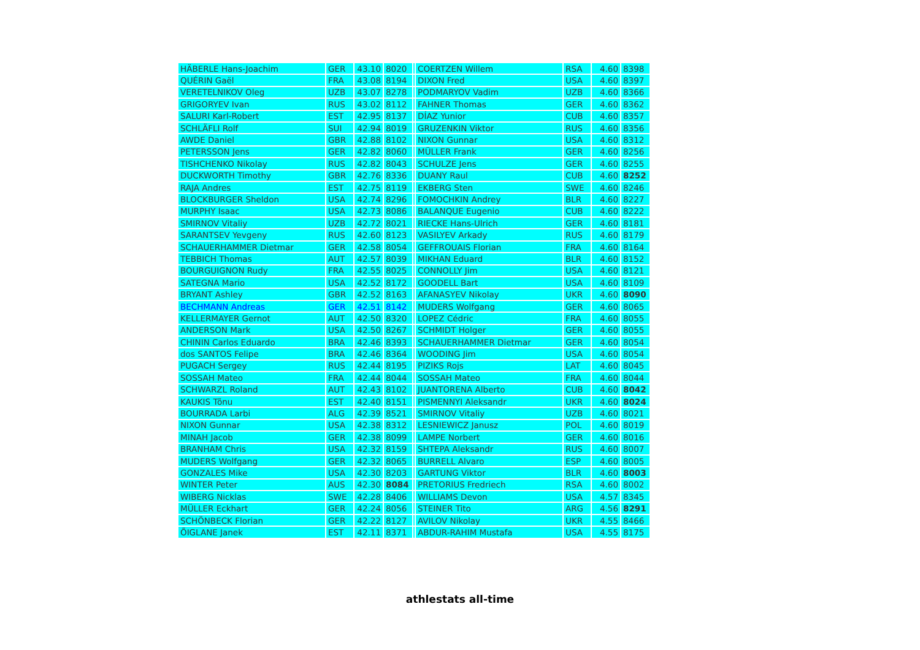| HÄBERLE Hans-Joachim | GER | 43.10 | 8020 | | COERTZEN Willem | RSA | 4.60 | 8398 |
| QUÉRIN Gaël | FRA | 43.08 | 8194 | | DIXON Fred | USA | 4.60 | 8397 |
| VERETELNIKOV Oleg | UZB | 43.07 | 8278 | | PODMARYOV Vadim | UZB | 4.60 | 8366 |
| GRIGORYEV Ivan | RUS | 43.02 | 8112 | | FAHNER Thomas | GER | 4.60 | 8362 |
| SALURI Karl-Robert | EST | 42.95 | 8137 | | DÍAZ Yunior | CUB | 4.60 | 8357 |
| SCHLÄFLI Rolf | SUI | 42.94 | 8019 | | GRUZENKIN Viktor | RUS | 4.60 | 8356 |
| AWDE Daniel | GBR | 42.88 | 8102 | | NIXON Gunnar | USA | 4.60 | 8312 |
| PETERSSON Jens | GER | 42.82 | 8060 | | MÜLLER Frank | GER | 4.60 | 8256 |
| TISHCHENKO Nikolay | RUS | 42.82 | 8043 | | SCHULZE Jens | GER | 4.60 | 8255 |
| DUCKWORTH Timothy | GBR | 42.76 | 8336 | | DUANY Raul | CUB | 4.60 | 8252 |
| RAJA Andres | EST | 42.75 | 8119 | | EKBERG Sten | SWE | 4.60 | 8246 |
| BLOCKBURGER Sheldon | USA | 42.74 | 8296 | | FOMOCHKIN Andrey | BLR | 4.60 | 8227 |
| MURPHY Isaac | USA | 42.73 | 8086 | | BALANQUE Eugenio | CUB | 4.60 | 8222 |
| SMIRNOV Vitaliy | UZB | 42.72 | 8021 | | RIECKE Hans-Ulrich | GER | 4.60 | 8181 |
| SARANTSEV Yevgeny | RUS | 42.60 | 8123 | | VASILYEV Arkady | RUS | 4.60 | 8179 |
| SCHAUERHAMMER Dietmar | GER | 42.58 | 8054 | | GEFFROUAIS Florian | FRA | 4.60 | 8164 |
| TEBBICH Thomas | AUT | 42.57 | 8039 | | MIKHAN Eduard | BLR | 4.60 | 8152 |
| BOURGUIGNON Rudy | FRA | 42.55 | 8025 | | CONNOLLY Jim | USA | 4.60 | 8121 |
| SATEGNA Mario | USA | 42.52 | 8172 | | GOODELL Bart | USA | 4.60 | 8109 |
| BRYANT Ashley | GBR | 42.52 | 8163 | | AFANASYEV Nikolay | UKR | 4.60 | 8090 |
| BECHMANN Andreas | GER | 42.51 | 8142 | | MUDERS Wolfgang | GER | 4.60 | 8065 |
| KELLERMAYER Gernot | AUT | 42.50 | 8320 | | LOPEZ Cédric | FRA | 4.60 | 8055 |
| ANDERSON Mark | USA | 42.50 | 8267 | | SCHMIDT Holger | GER | 4.60 | 8055 |
| CHININ Carlos Eduardo | BRA | 42.46 | 8393 | | SCHAUERHAMMER Dietmar | GER | 4.60 | 8054 |
| dos SANTOS Felipe | BRA | 42.46 | 8364 | | WOODING Jim | USA | 4.60 | 8054 |
| PUGACH Sergey | RUS | 42.44 | 8195 | | PIZIKS Rojs | LAT | 4.60 | 8045 |
| SOSSAH Mateo | FRA | 42.44 | 8044 | | SOSSAH Mateo | FRA | 4.60 | 8044 |
| SCHWARZL Roland | AUT | 42.43 | 8102 | | JUANTORENA Alberto | CUB | 4.60 | 8042 |
| KAUKIS Tõnu | EST | 42.40 | 8151 | | PISMENNYI Aleksandr | UKR | 4.60 | 8024 |
| BOURRADA Larbi | ALG | 42.39 | 8521 | | SMIRNOV Vitaliy | UZB | 4.60 | 8021 |
| NIXON Gunnar | USA | 42.38 | 8312 | | LESNIEWICZ Janusz | POL | 4.60 | 8019 |
| MINAH Jacob | GER | 42.38 | 8099 | | LAMPE Norbert | GER | 4.60 | 8016 |
| BRANHAM Chris | USA | 42.32 | 8159 | | SHTEPA Aleksandr | RUS | 4.60 | 8007 |
| MUDERS Wolfgang | GER | 42.32 | 8065 | | BURRELL Alvaro | ESP | 4.60 | 8005 |
| GONZALES Mike | USA | 42.30 | 8203 | | GARTUNG Viktor | BLR | 4.60 | 8003 |
| WINTER Peter | AUS | 42.30 | 8084 | | PRETORIUS Fredriech | RSA | 4.60 | 8002 |
| WIBERG Nicklas | SWE | 42.28 | 8406 | | WILLIAMS Devon | USA | 4.57 | 8345 |
| MÜLLER Eckhart | GER | 42.24 | 8056 | | STEINER Tito | ARG | 4.56 | 8291 |
| SCHÖNBECK Florian | GER | 42.22 | 8127 | | AVILOV Nikolay | UKR | 4.55 | 8466 |
| ÕIGLANE Janek | EST | 42.11 | 8371 | | ABDUR-RAHIM Mustafa | USA | 4.55 | 8175 |
athlestats all-time